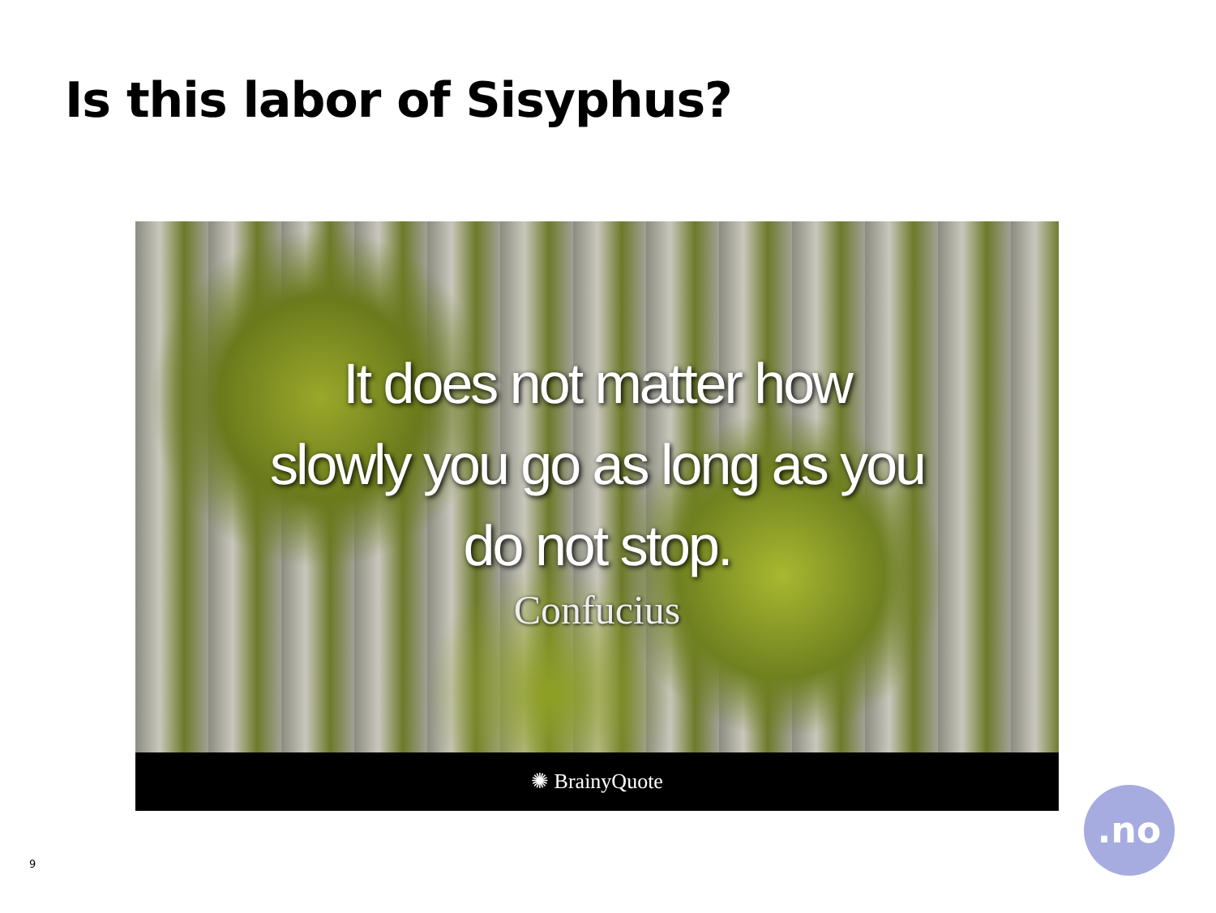Is this labor of Sisyphus?
It does not matter how
slowly you go as long as you
do not stop.
Confucius
✺ BrainyQuote
9
.no